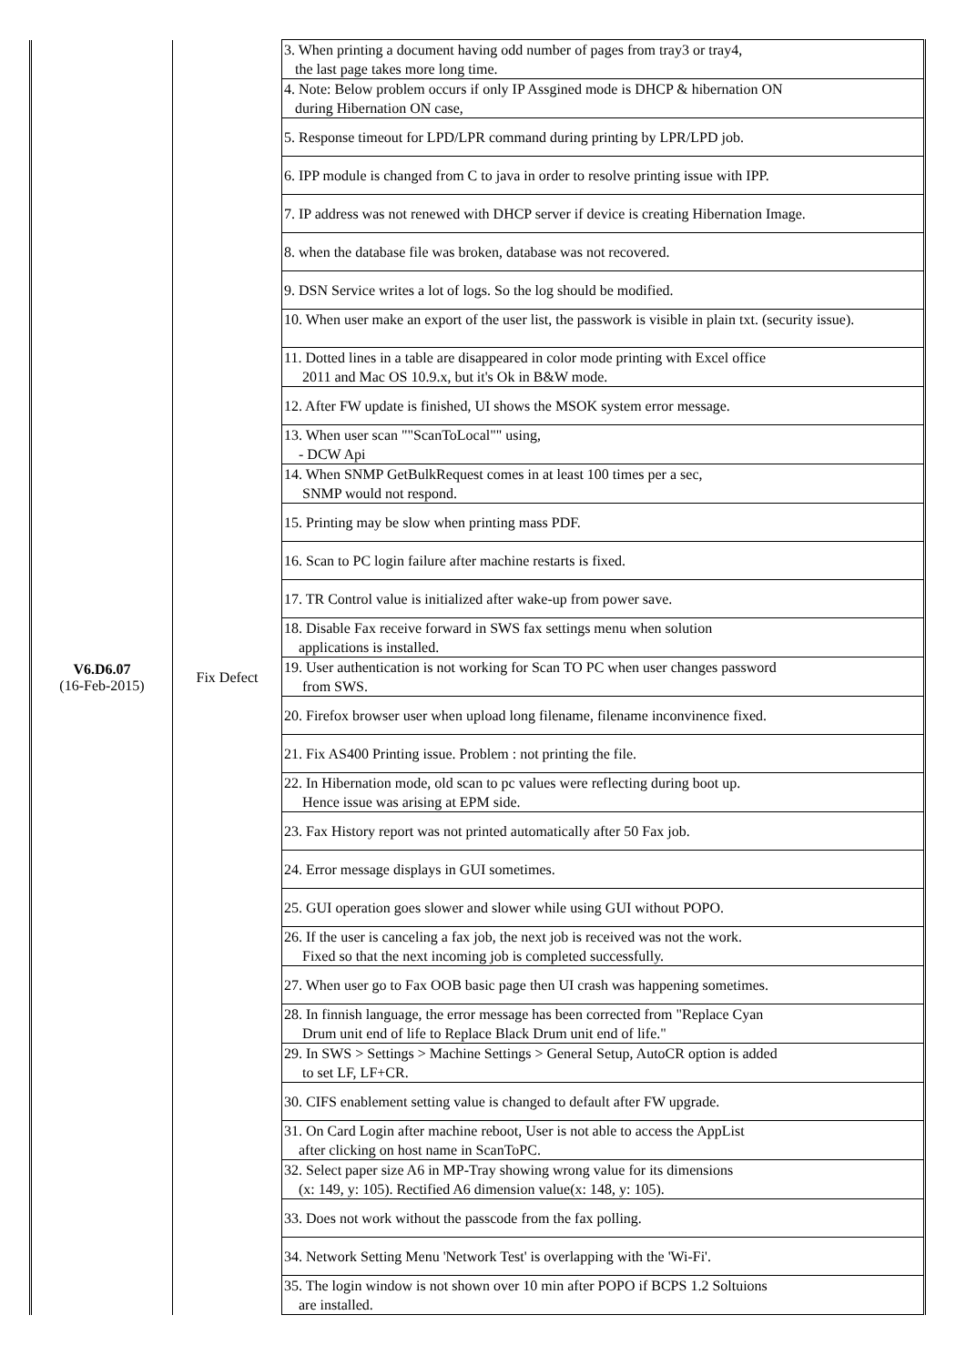| V6.D6.07 (16-Feb-2015) | Fix Defect | 3. When printing a document having odd number of pages from tray3 or tray4, the last page takes more long time. |
| | | 4. Note: Below problem occurs if only IP Assgined mode is DHCP & hibernation ON during Hibernation ON case, |
| | | 5. Response timeout for LPD/LPR command during printing by LPR/LPD job. |
| | | 6. IPP module is changed from C to java in order to resolve printing issue with IPP. |
| | | 7. IP address was not renewed with DHCP server if device is creating Hibernation Image. |
| | | 8. when the database file was broken, database was not recovered. |
| | | 9. DSN Service writes a lot of logs. So the log should be modified. |
| | | 10. When user make an export of the user list, the passwork is visible in plain txt. (security issue). |
| | | 11. Dotted lines in a table are disappeared in color mode printing with Excel office 2011 and Mac OS 10.9.x, but it's Ok in B&W mode. |
| | | 12. After FW update is finished, UI shows the MSOK system error message. |
| | | 13. When user scan ""ScanToLocal"" using, - DCW Api |
| | | 14. When SNMP GetBulkRequest comes in at least 100 times per a sec, SNMP would not respond. |
| | | 15. Printing may be slow when printing mass PDF. |
| | | 16. Scan to PC login failure after machine restarts is fixed. |
| | | 17. TR Control value is initialized after wake-up from power save. |
| | | 18. Disable Fax receive forward in SWS fax settings menu when solution applications is installed. |
| | | 19. User authentication is not working for Scan TO PC when user changes password from SWS. |
| | | 20. Firefox browser user when upload long filename, filename inconvinence fixed. |
| | | 21. Fix AS400 Printing issue. Problem : not printing the file. |
| | | 22. In Hibernation mode, old scan to pc values were reflecting during boot up. Hence issue was arising at EPM side. |
| | | 23. Fax History report was not printed automatically after 50 Fax job. |
| | | 24. Error message displays in GUI sometimes. |
| | | 25. GUI operation goes slower and slower while using GUI without POPO. |
| | | 26. If the user is canceling a fax job, the next job is received was not the work. Fixed so that the next incoming job is completed successfully. |
| | | 27. When user go to Fax OOB basic page then UI crash was happening sometimes. |
| | | 28. In finnish language, the error message has been corrected from "Replace Cyan Drum unit end of life to Replace Black Drum unit end of life." |
| | | 29. In SWS > Settings > Machine Settings > General Setup, AutoCR option is added to set LF, LF+CR. |
| | | 30. CIFS enablement setting value is changed to default after FW upgrade. |
| | | 31. On Card Login after machine reboot, User is not able to access the AppList after clicking on host name in ScanToPC. |
| | | 32. Select paper size A6 in MP-Tray showing wrong value for its dimensions (x: 149, y: 105). Rectified A6 dimension value(x: 148, y: 105). |
| | | 33. Does not work without the passcode from the fax polling. |
| | | 34. Network Setting Menu 'Network Test' is overlapping with the 'Wi-Fi'. |
| | | 35. The login window is not shown over 10 min after POPO if BCPS 1.2 Soltuions are installed. |